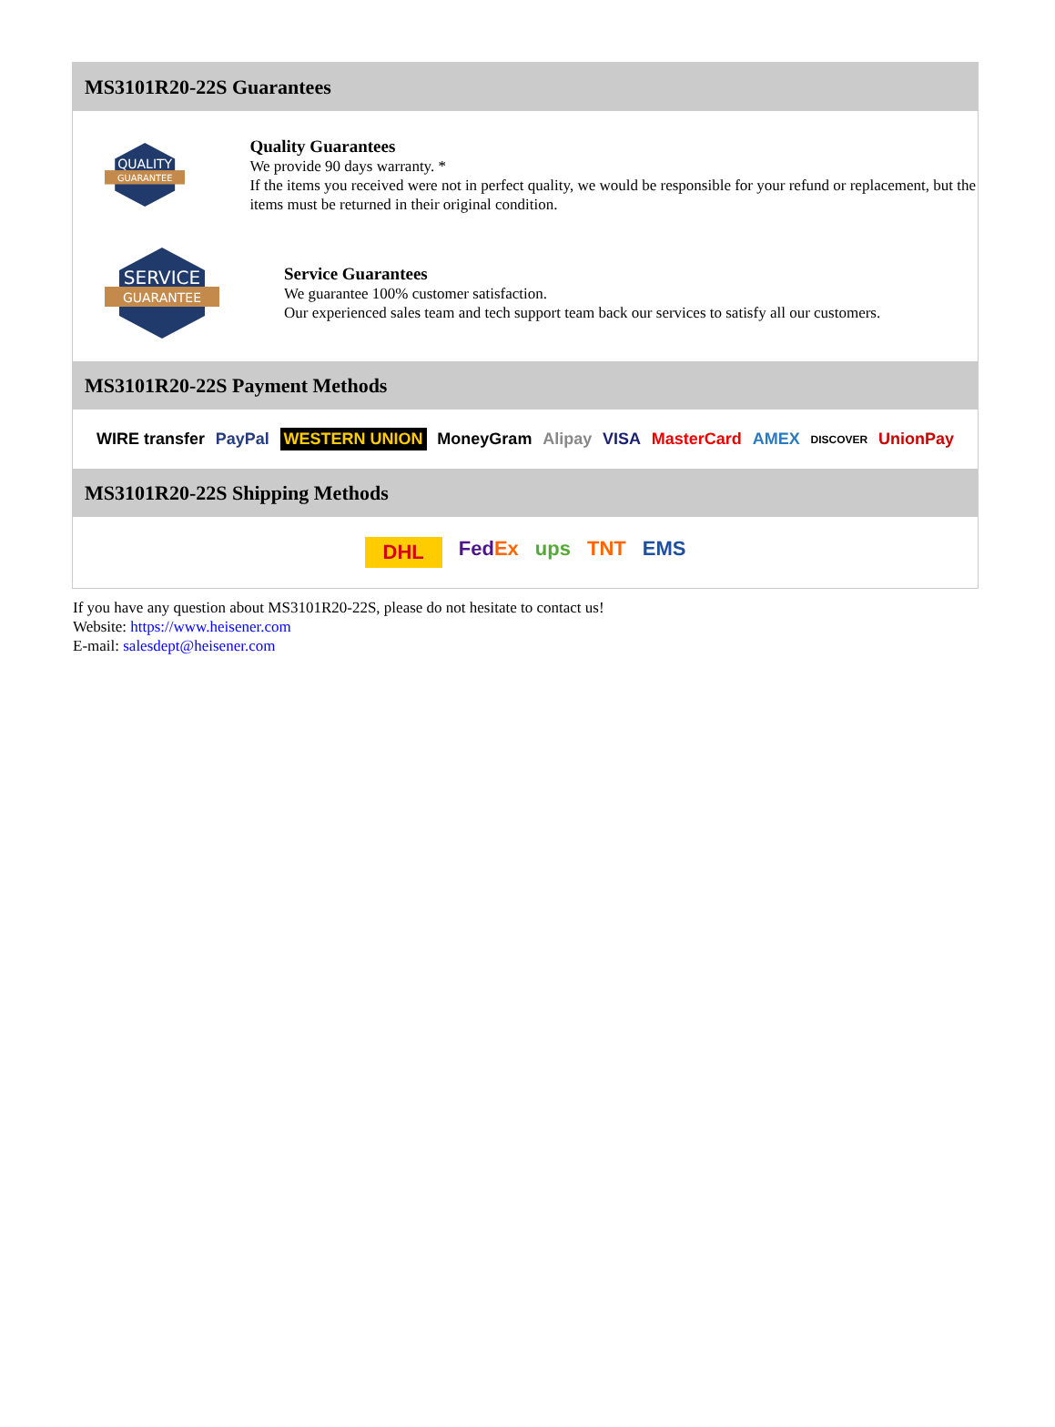MS3101R20-22S Guarantees
QUALITY
GUARANTEE
Quality Guarantees
We provide 90 days warranty. *
If the items you received were not in perfect quality, we would be responsible for your refund or replacement, but the items must be returned in their original condition.
SERVICE
GUARANTEE
Service Guarantees
We guarantee 100% customer satisfaction.
Our experienced sales team and tech support team back our services to satisfy all our customers.
MS3101R20-22S Payment Methods
WIRE transfer PayPal WESTERN UNION MoneyGram Alipay VISA MasterCard AMEX DISCOVER UnionPay
MS3101R20-22S Shipping Methods
DHL FedEx ups TNT EMS
If you have any question about MS3101R20-22S, please do not hesitate to contact us!
Website: https://www.heisener.com
E-mail: salesdept@heisener.com